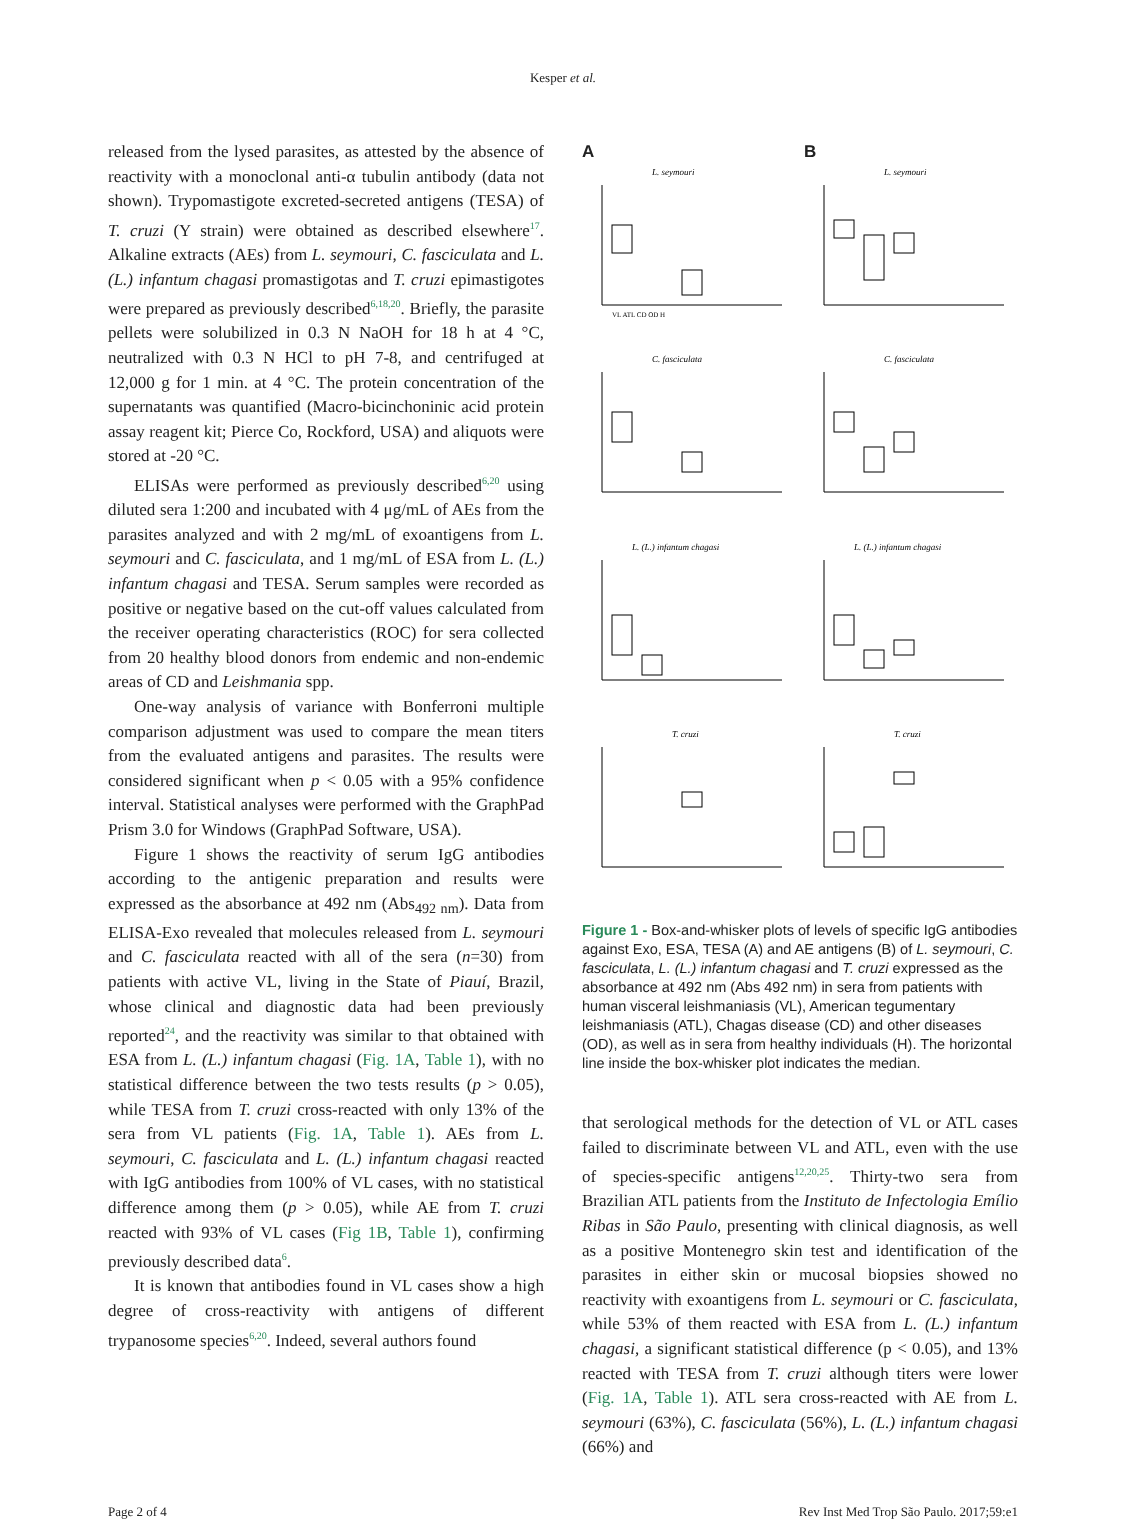Kesper et al.
released from the lysed parasites, as attested by the absence of reactivity with a monoclonal anti-α tubulin antibody (data not shown). Trypomastigote excreted-secreted antigens (TESA) of T. cruzi (Y strain) were obtained as described elsewhere<sup>17</sup>. Alkaline extracts (AEs) from L. seymouri, C. fasciculata and L. (L.) infantum chagasi promastigotas and T. cruzi epimastigotes were prepared as previously described<sup>6,18,20</sup>. Briefly, the parasite pellets were solubilized in 0.3 N NaOH for 18 h at 4 °C, neutralized with 0.3 N HCl to pH 7-8, and centrifuged at 12,000 g for 1 min. at 4 °C. The protein concentration of the supernatants was quantified (Macro-bicinchoninic acid protein assay reagent kit; Pierce Co, Rockford, USA) and aliquots were stored at -20 °C.
ELISAs were performed as previously described<sup>6,20</sup> using diluted sera 1:200 and incubated with 4 μg/mL of AEs from the parasites analyzed and with 2 mg/mL of exoantigens from L. seymouri and C. fasciculata, and 1 mg/mL of ESA from L. (L.) infantum chagasi and TESA. Serum samples were recorded as positive or negative based on the cut-off values calculated from the receiver operating characteristics (ROC) for sera collected from 20 healthy blood donors from endemic and non-endemic areas of CD and Leishmania spp.
One-way analysis of variance with Bonferroni multiple comparison adjustment was used to compare the mean titers from the evaluated antigens and parasites. The results were considered significant when p < 0.05 with a 95% confidence interval. Statistical analyses were performed with the GraphPad Prism 3.0 for Windows (GraphPad Software, USA).
Figure 1 shows the reactivity of serum IgG antibodies according to the antigenic preparation and results were expressed as the absorbance at 492 nm (Abs<sub>492 nm</sub>). Data from ELISA-Exo revealed that molecules released from L. seymouri and C. fasciculata reacted with all of the sera (n=30) from patients with active VL, living in the State of Piauí, Brazil, whose clinical and diagnostic data had been previously reported<sup>24</sup>, and the reactivity was similar to that obtained with ESA from L. (L.) infantum chagasi (Fig. 1A, Table 1), with no statistical difference between the two tests results (p > 0.05), while TESA from T. cruzi cross-reacted with only 13% of the sera from VL patients (Fig. 1A, Table 1). AEs from L. seymouri, C. fasciculata and L. (L.) infantum chagasi reacted with IgG antibodies from 100% of VL cases, with no statistical difference among them (p > 0.05), while AE from T. cruzi reacted with 93% of VL cases (Fig 1B, Table 1), confirming previously described data<sup>6</sup>.
It is known that antibodies found in VL cases show a high degree of cross-reactivity with antigens of different trypanosome species<sup>6,20</sup>. Indeed, several authors found
A
L. seymouri
VL ATL CD OD H
B
L. seymouri
C. fasciculata
C. fasciculata
L. (L.) infantum chagasi
L. (L.) infantum chagasi
T. cruzi
T. cruzi
Figure 1 - Box-and-whisker plots of levels of specific IgG antibodies against Exo, ESA, TESA (A) and AE antigens (B) of L. seymouri, C. fasciculata, L. (L.) infantum chagasi and T. cruzi expressed as the absorbance at 492 nm (Abs 492 nm) in sera from patients with human visceral leishmaniasis (VL), American tegumentary leishmaniasis (ATL), Chagas disease (CD) and other diseases (OD), as well as in sera from healthy individuals (H). The horizontal line inside the box-whisker plot indicates the median.
that serological methods for the detection of VL or ATL cases failed to discriminate between VL and ATL, even with the use of species-specific antigens<sup>12,20,25</sup>. Thirty-two sera from Brazilian ATL patients from the Instituto de Infectologia Emílio Ribas in São Paulo, presenting with clinical diagnosis, as well as a positive Montenegro skin test and identification of the parasites in either skin or mucosal biopsies showed no reactivity with exoantigens from L. seymouri or C. fasciculata, while 53% of them reacted with ESA from L. (L.) infantum chagasi, a significant statistical difference (p < 0.05), and 13% reacted with TESA from T. cruzi although titers were lower (Fig. 1A, Table 1). ATL sera cross-reacted with AE from L. seymouri (63%), C. fasciculata (56%), L. (L.) infantum chagasi (66%) and
Page 2 of 4 Rev Inst Med Trop São Paulo. 2017;59:e1